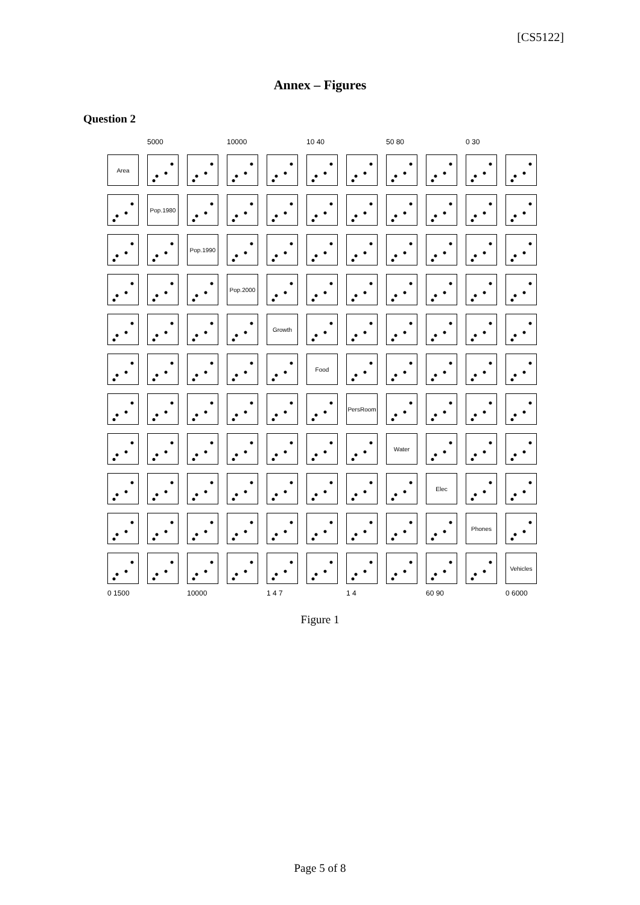[CS5122]
Annex – Figures
Question 2
5000 10000 10 40 50 80 0 30
Area
Pop.1980
Pop.1990
Pop.2000
Growth
Food
PersRoom
Water
Elec
Phones
Vehicles
0 1500 10000 1 4 7 1 4 60 90 0 6000
Figure 1
Page 5 of 8